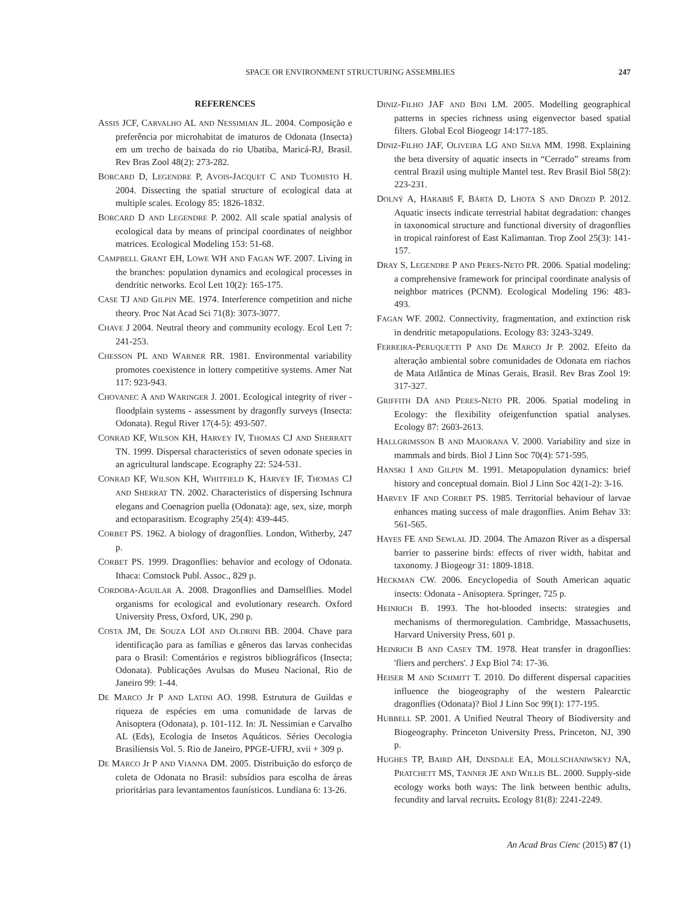SPACE OR ENVIRONMENT STRUCTURING ASSEMBLIES 247
REFERENCES
ASSIS JCF, CARVALHO AL AND NESSIMIAN JL. 2004. Composição e preferência por microhabitat de imaturos de Odonata (Insecta) em um trecho de baixada do rio Ubatiba, Maricá-RJ, Brasil. Rev Bras Zool 48(2): 273-282.
BORCARD D, LEGENDRE P, AVOIS-JACQUET C AND TUOMISTO H. 2004. Dissecting the spatial structure of ecological data at multiple scales. Ecology 85: 1826-1832.
BORCARD D AND LEGENDRE P. 2002. All scale spatial analysis of ecological data by means of principal coordinates of neighbor matrices. Ecological Modeling 153: 51-68.
CAMPBELL GRANT EH, LOWE WH AND FAGAN WF. 2007. Living in the branches: population dynamics and ecological processes in dendritic networks. Ecol Lett 10(2): 165-175.
CASE TJ AND GILPIN ME. 1974. Interference competition and niche theory. Proc Nat Acad Sci 71(8): 3073-3077.
CHAVE J 2004. Neutral theory and community ecology. Ecol Lett 7: 241-253.
CHESSON PL AND WARNER RR. 1981. Environmental variability promotes coexistence in lottery competitive systems. Amer Nat 117: 923-943.
CHOVANEC A AND WARINGER J. 2001. Ecological integrity of river - floodplain systems - assessment by dragonfly surveys (Insecta: Odonata). Regul River 17(4-5): 493-507.
CONRAD KF, WILSON KH, HARVEY IV, THOMAS CJ AND SHERRATT TN. 1999. Dispersal characteristics of seven odonate species in an agricultural landscape. Ecography 22: 524-531.
CONRAD KF, WILSON KH, WHITFIELD K, HARVEY IF, THOMAS CJ AND SHERRAT TN. 2002. Characteristics of dispersing Ischnura elegans and Coenagrion puella (Odonata): age, sex, size, morph and ectoparasitism. Ecography 25(4): 439-445.
CORBET PS. 1962. A biology of dragonflies. London, Witherby, 247 p.
CORBET PS. 1999. Dragonflies: behavior and ecology of Odonata. Ithaca: Comstock Publ. Assoc., 829 p.
CORDOBA-AGUILAR A. 2008. Dragonflies and Damselflies. Model organisms for ecological and evolutionary research. Oxford University Press, Oxford, UK, 290 p.
COSTA JM, DE SOUZA LOI AND OLDRINI BB. 2004. Chave para identificação para as famílias e gêneros das larvas conhecidas para o Brasil: Comentários e registros bibliográficos (Insecta; Odonata). Publicações Avulsas do Museu Nacional, Rio de Janeiro 99: 1-44.
DE MARCO Jr P AND LATINI AO. 1998. Estrutura de Guildas e riqueza de espécies em uma comunidade de larvas de Anisoptera (Odonata), p. 101-112. In: JL Nessimian e Carvalho AL (Eds), Ecologia de Insetos Aquáticos. Séries Oecologia Brasiliensis Vol. 5. Rio de Janeiro, PPGE-UFRJ, xvii + 309 p.
DE MARCO Jr P AND VIANNA DM. 2005. Distribuição do esforço de coleta de Odonata no Brasil: subsídios para escolha de áreas prioritárias para levantamentos faunísticos. Lundiana 6: 13-26.
DINIZ-FILHO JAF AND BINI LM. 2005. Modelling geographical patterns in species richness using eigenvector based spatial filters. Global Ecol Biogeogr 14:177-185.
DINIZ-FILHO JAF, OLIVEIRA LG AND SILVA MM. 1998. Explaining the beta diversity of aquatic insects in “Cerrado” streams from central Brazil using multiple Mantel test. Rev Brasil Biol 58(2): 223-231.
DOLNÝ A, HARABIŠ F, BÁRTA D, LHOTA S AND DROZD P. 2012. Aquatic insects indicate terrestrial habitat degradation: changes in taxonomical structure and functional diversity of dragonflies in tropical rainforest of East Kalimantan. Trop Zool 25(3): 141-157.
DRAY S, LEGENDRE P AND PERES-NETO PR. 2006. Spatial modeling: a comprehensive framework for principal coordinate analysis of neighbor matrices (PCNM). Ecological Modeling 196: 483-493.
FAGAN WF. 2002. Connectivity, fragmentation, and extinction risk in dendritic metapopulations. Ecology 83: 3243-3249.
FERREIRA-PERUQUETTI P AND DE MARCO Jr P. 2002. Efeito da alteração ambiental sobre comunidades de Odonata em riachos de Mata Atlântica de Minas Gerais, Brasil. Rev Bras Zool 19: 317-327.
GRIFFITH DA AND PERES-NETO PR. 2006. Spatial modeling in Ecology: the flexibility ofeigenfunction spatial analyses. Ecology 87: 2603-2613.
HALLGRIMSSON B AND MAIORANA V. 2000. Variability and size in mammals and birds. Biol J Linn Soc 70(4): 571-595.
HANSKI I AND GILPIN M. 1991. Metapopulation dynamics: brief history and conceptual domain. Biol J Linn Soc 42(1-2): 3-16.
HARVEY IF AND CORBET PS. 1985. Territorial behaviour of larvae enhances mating success of male dragonflies. Anim Behav 33: 561-565.
HAYES FE AND SEWLAL JD. 2004. The Amazon River as a dispersal barrier to passerine birds: effects of river width, habitat and taxonomy. J Biogeogr 31: 1809-1818.
HECKMAN CW. 2006. Encyclopedia of South American aquatic insects: Odonata - Anisoptera. Springer, 725 p.
HEINRICH B. 1993. The hot-blooded insects: strategies and mechanisms of thermoregulation. Cambridge, Massachusetts, Harvard University Press, 601 p.
HEINRICH B AND CASEY TM. 1978. Heat transfer in dragonflies: 'fliers and perchers'. J Exp Biol 74: 17-36.
HEISER M AND SCHMITT T. 2010. Do different dispersal capacities influence the biogeography of the western Palearctic dragonflies (Odonata)? Biol J Linn Soc 99(1): 177-195.
HUBBELL SP. 2001. A Unified Neutral Theory of Biodiversity and Biogeography. Princeton University Press, Princeton, NJ, 390 p.
HUGHES TP, BAIRD AH, DINSDALE EA, MOLLSCHANIWSKYJ NA, PRATCHETT MS, TANNER JE AND WILLIS BL. 2000. Supply-side ecology works both ways: The link between benthic adults, fecundity and larval recruits. Ecology 81(8): 2241-2249.
An Acad Bras Cienc (2015) 87 (1)